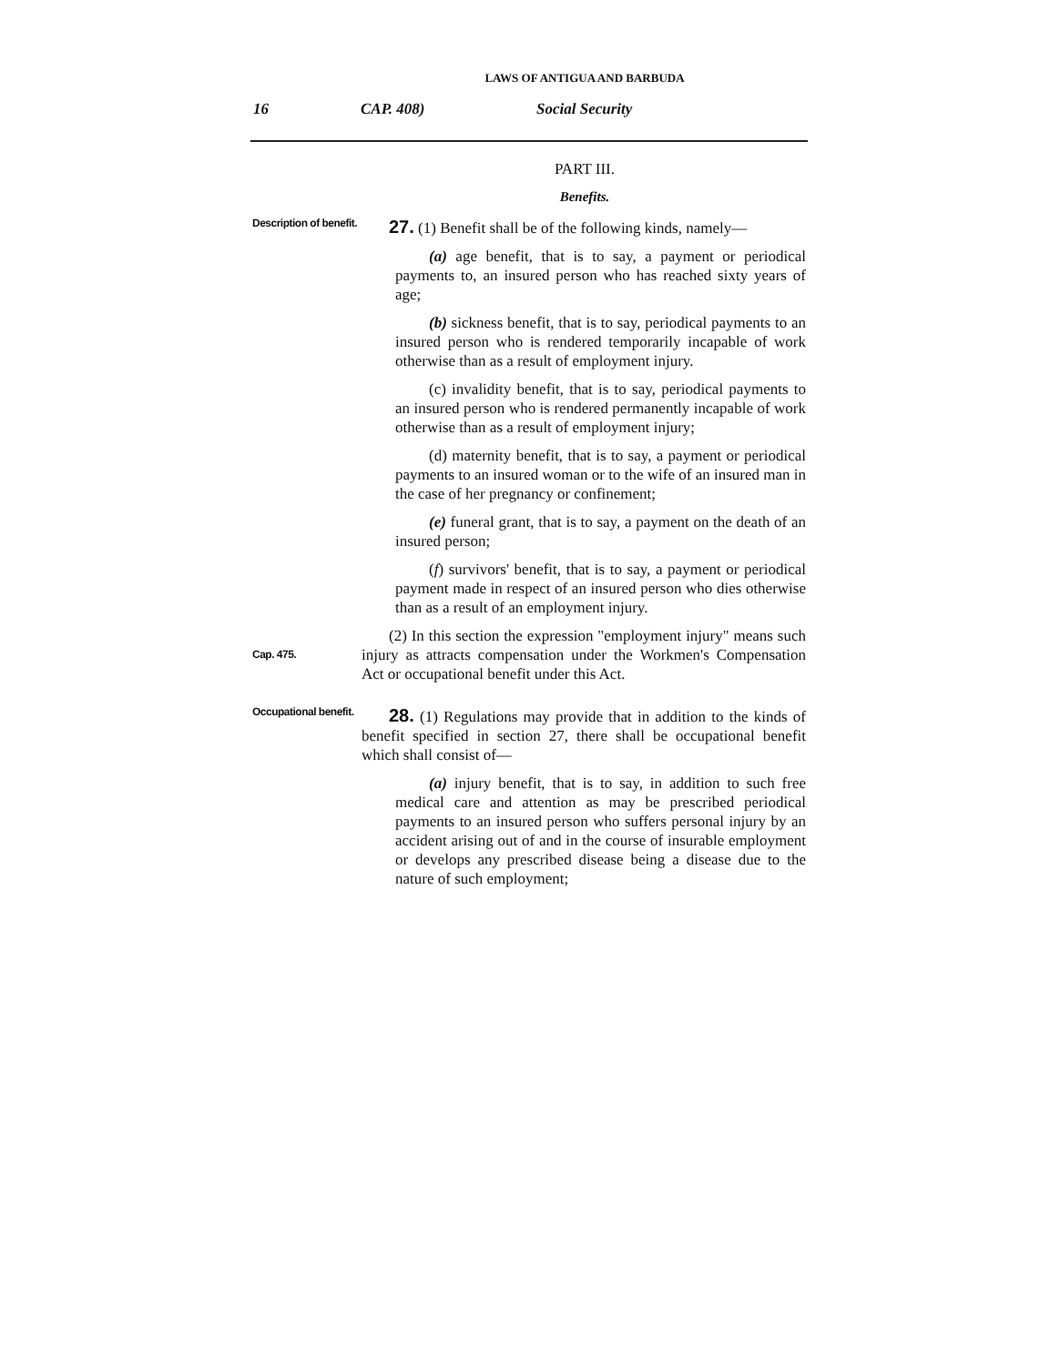LAWS OF ANTIGUA AND BARBUDA
16 CAP. 408) Social Security
PART III.
Benefits.
Description of benefit.
27. (1) Benefit shall be of the following kinds, namely—
(a) age benefit, that is to say, a payment or periodical payments to, an insured person who has reached sixty years of age;
(b) sickness benefit, that is to say, periodical payments to an insured person who is rendered temporarily incapable of work otherwise than as a result of employment injury.
(c) invalidity benefit, that is to say, periodical payments to an insured person who is rendered permanently incapable of work otherwise than as a result of employment injury;
(d) maternity benefit, that is to say, a payment or periodical payments to an insured woman or to the wife of an insured man in the case of her pregnancy or confinement;
(e) funeral grant, that is to say, a payment on the death of an insured person;
(f) survivors' benefit, that is to say, a payment or periodical payment made in respect of an insured person who dies otherwise than as a result of an employment injury.
(2) In this section the expression "employment injury" means such injury as attracts compensation under the Workmen's Compensation Act or occupational benefit under this Act.
Cap. 475.
Occupational benefit.
28. (1) Regulations may provide that in addition to the kinds of benefit specified in section 27, there shall be occupational benefit which shall consist of—
(a) injury benefit, that is to say, in addition to such free medical care and attention as may be prescribed periodical payments to an insured person who suffers personal injury by an accident arising out of and in the course of insurable employment or develops any prescribed disease being a disease due to the nature of such employment;